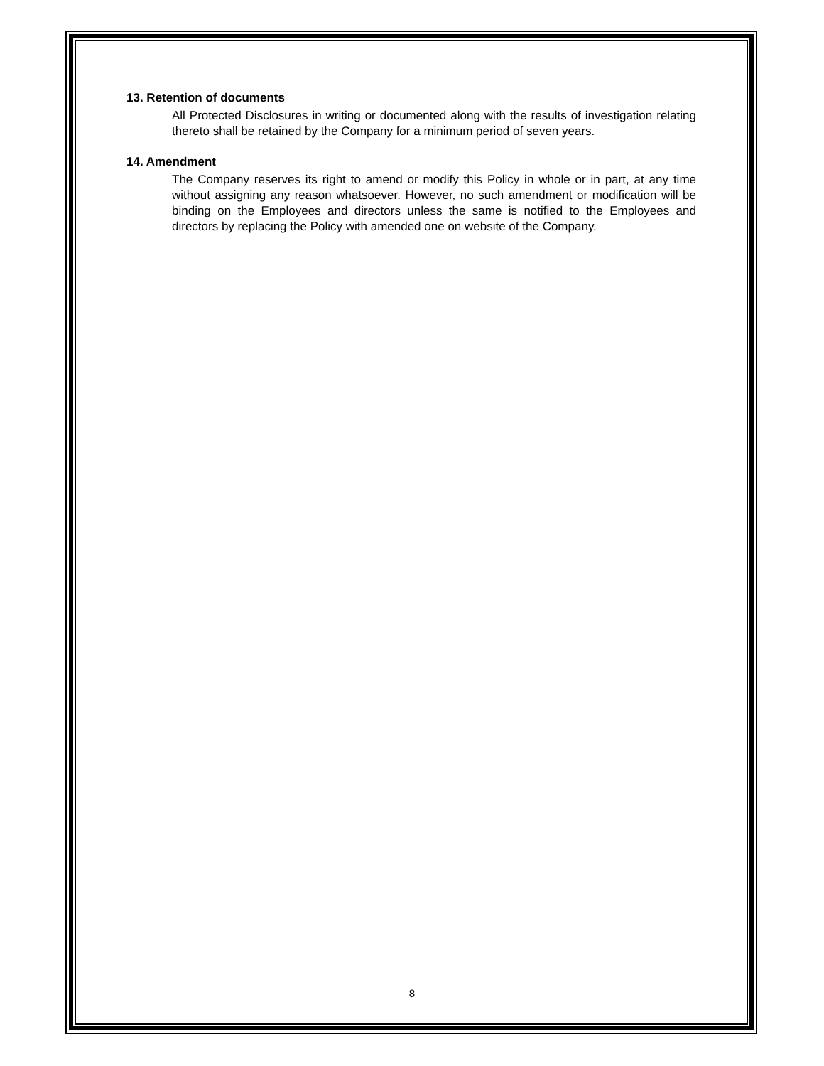13. Retention of documents
All Protected Disclosures in writing or documented along with the results of investigation relating thereto shall be retained by the Company for a minimum period of seven years.
14. Amendment
The Company reserves its right to amend or modify this Policy in whole or in part, at any time without assigning any reason whatsoever. However, no such amendment or modification will be binding on the Employees and directors unless the same is notified to the Employees and directors by replacing the Policy with amended one on website of the Company.
8